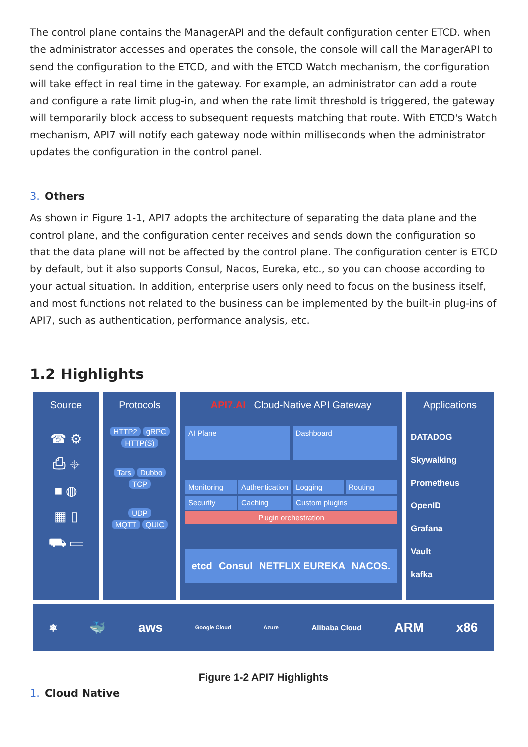The control plane contains the ManagerAPI and the default configuration center ETCD. when the administrator accesses and operates the console, the console will call the ManagerAPI to send the configuration to the ETCD, and with the ETCD Watch mechanism, the configuration will take effect in real time in the gateway. For example, an administrator can add a route and configure a rate limit plug-in, and when the rate limit threshold is triggered, the gateway will temporarily block access to subsequent requests matching that route. With ETCD's Watch mechanism, API7 will notify each gateway node within milliseconds when the administrator updates the configuration in the control panel.
3. Others
As shown in Figure 1-1, API7 adopts the architecture of separating the data plane and the control plane, and the configuration center receives and sends down the configuration so that the data plane will not be affected by the control plane. The configuration center is ETCD by default, but it also supports Consul, Nacos, Eureka, etc., so you can choose according to your actual situation. In addition, enterprise users only need to focus on the business itself, and most functions not related to the business can be implemented by the built-in plug-ins of API7, such as authentication, performance analysis, etc.
1.2 Highlights
Source
☎ ⚙
⎙ ⌖
■ ◍
▦ ▯
⛟ ▭
Protocols
HTTP2 gRPC
HTTP(S)
Tars Dubbo
TCP
UDP
MQTT QUIC
API7.AI Cloud-Native API Gateway
AI Plane Dashboard
Monitoring
Authentication
Logging
Routing
Security
Caching
Custom plugins
Plugin orchestration
etcd Consul NETFLIX EUREKA NACOS.
Applications
DATADOG
Skywalking
Prometheus
OpenID
Grafana
Vault
kafka
⎈ 🐳 aws Google Cloud Azure Alibaba Cloud ARM x86
Figure 1-2 API7 Highlights
1. Cloud Native